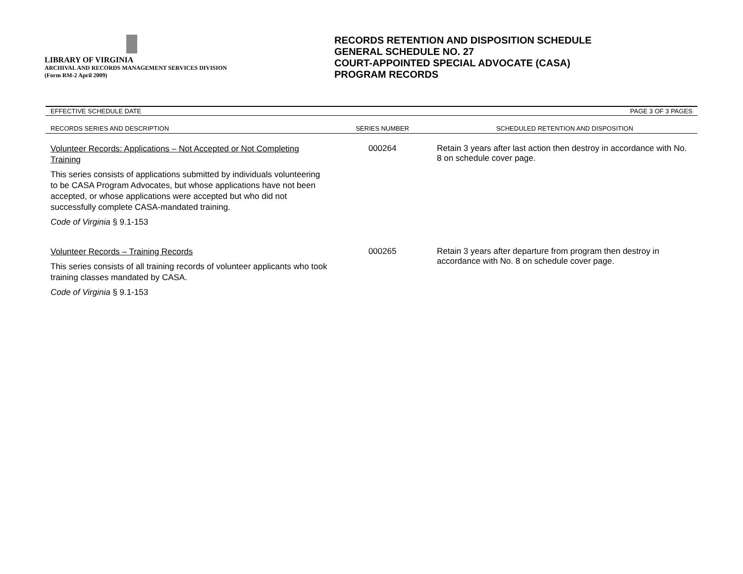LIBRARY OF VIRGINIA
ARCHIVAL AND RECORDS MANAGEMENT SERVICES DIVISION
(Form RM-2 April 2009)
RECORDS RETENTION AND DISPOSITION SCHEDULE
GENERAL SCHEDULE NO. 27
COURT-APPOINTED SPECIAL ADVOCATE (CASA)
PROGRAM RECORDS
EFFECTIVE SCHEDULE DATE PAGE 3 OF 3 PAGES
| RECORDS SERIES AND DESCRIPTION | SERIES NUMBER | SCHEDULED RETENTION AND DISPOSITION |
| --- | --- | --- |
| Volunteer Records: Applications – Not Accepted or Not Completing Training This series consists of applications submitted by individuals volunteering to be CASA Program Advocates, but whose applications have not been accepted, or whose applications were accepted but who did not successfully complete CASA-mandated training. Code of Virginia § 9.1-153 | 000264 | Retain 3 years after last action then destroy in accordance with No. 8 on schedule cover page. |
| Volunteer Records – Training Records This series consists of all training records of volunteer applicants who took training classes mandated by CASA. Code of Virginia § 9.1-153 | 000265 | Retain 3 years after departure from program then destroy in accordance with No. 8 on schedule cover page. |